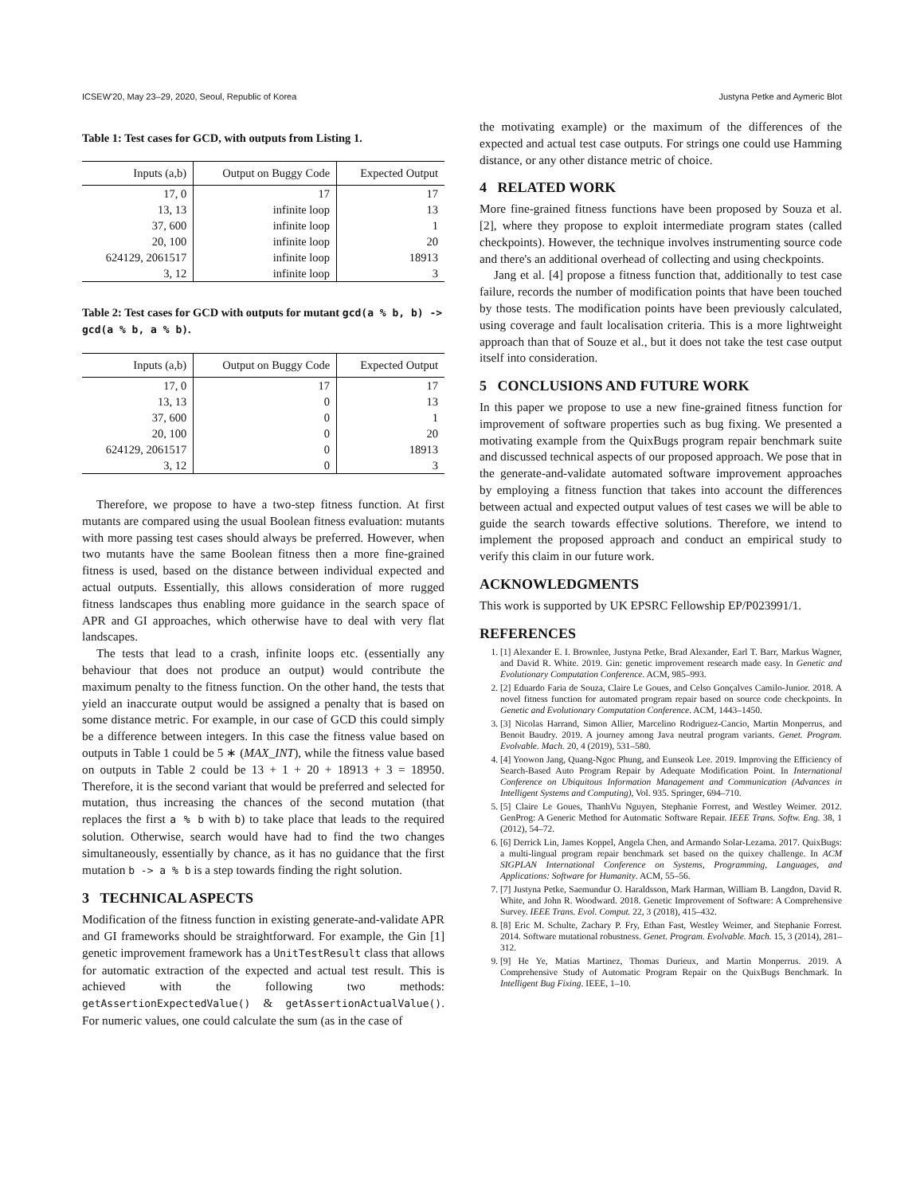ICSEW'20, May 23–29, 2020, Seoul, Republic of Korea Justyna Petke and Aymeric Blot
Table 1: Test cases for GCD, with outputs from Listing 1.
| Inputs (a,b) | Output on Buggy Code | Expected Output |
| --- | --- | --- |
| 17, 0 | 17 | 17 |
| 13, 13 | infinite loop | 13 |
| 37, 600 | infinite loop | 1 |
| 20, 100 | infinite loop | 20 |
| 624129, 2061517 | infinite loop | 18913 |
| 3, 12 | infinite loop | 3 |
Table 2: Test cases for GCD with outputs for mutant gcd(a % b, b) -> gcd(a % b, a % b).
| Inputs (a,b) | Output on Buggy Code | Expected Output |
| --- | --- | --- |
| 17, 0 | 17 | 17 |
| 13, 13 | 0 | 13 |
| 37, 600 | 0 | 1 |
| 20, 100 | 0 | 20 |
| 624129, 2061517 | 0 | 18913 |
| 3, 12 | 0 | 3 |
Therefore, we propose to have a two-step fitness function. At first mutants are compared using the usual Boolean fitness evaluation: mutants with more passing test cases should always be preferred. However, when two mutants have the same Boolean fitness then a more fine-grained fitness is used, based on the distance between individual expected and actual outputs. Essentially, this allows consideration of more rugged fitness landscapes thus enabling more guidance in the search space of APR and GI approaches, which otherwise have to deal with very flat landscapes.
The tests that lead to a crash, infinite loops etc. (essentially any behaviour that does not produce an output) would contribute the maximum penalty to the fitness function. On the other hand, the tests that yield an inaccurate output would be assigned a penalty that is based on some distance metric. For example, in our case of GCD this could simply be a difference between integers. In this case the fitness value based on outputs in Table 1 could be 5 ∗ (MAX_INT), while the fitness value based on outputs in Table 2 could be 13 + 1 + 20 + 18913 + 3 = 18950. Therefore, it is the second variant that would be preferred and selected for mutation, thus increasing the chances of the second mutation (that replaces the first a % b with b) to take place that leads to the required solution. Otherwise, search would have had to find the two changes simultaneously, essentially by chance, as it has no guidance that the first mutation b -> a % b is a step towards finding the right solution.
3 TECHNICAL ASPECTS
Modification of the fitness function in existing generate-and-validate APR and GI frameworks should be straightforward. For example, the Gin [1] genetic improvement framework has a UnitTestResult class that allows for automatic extraction of the expected and actual test result. This is achieved with the following two methods: getAssertionExpectedValue() & getAssertionActualValue(). For numeric values, one could calculate the sum (as in the case of
the motivating example) or the maximum of the differences of the expected and actual test case outputs. For strings one could use Hamming distance, or any other distance metric of choice.
4 RELATED WORK
More fine-grained fitness functions have been proposed by Souza et al. [2], where they propose to exploit intermediate program states (called checkpoints). However, the technique involves instrumenting source code and there's an additional overhead of collecting and using checkpoints.
Jang et al. [4] propose a fitness function that, additionally to test case failure, records the number of modification points that have been touched by those tests. The modification points have been previously calculated, using coverage and fault localisation criteria. This is a more lightweight approach than that of Souze et al., but it does not take the test case output itself into consideration.
5 CONCLUSIONS AND FUTURE WORK
In this paper we propose to use a new fine-grained fitness function for improvement of software properties such as bug fixing. We presented a motivating example from the QuixBugs program repair benchmark suite and discussed technical aspects of our proposed approach. We pose that in the generate-and-validate automated software improvement approaches by employing a fitness function that takes into account the differences between actual and expected output values of test cases we will be able to guide the search towards effective solutions. Therefore, we intend to implement the proposed approach and conduct an empirical study to verify this claim in our future work.
ACKNOWLEDGMENTS
This work is supported by UK EPSRC Fellowship EP/P023991/1.
REFERENCES
1. [1] Alexander E. I. Brownlee, Justyna Petke, Brad Alexander, Earl T. Barr, Markus Wagner, and David R. White. 2019. Gin: genetic improvement research made easy. In Genetic and Evolutionary Computation Conference. ACM, 985–993.
2. [2] Eduardo Faria de Souza, Claire Le Goues, and Celso Gonçalves Camilo-Junior. 2018. A novel fitness function for automated program repair based on source code checkpoints. In Genetic and Evolutionary Computation Conference. ACM, 1443–1450.
3. [3] Nicolas Harrand, Simon Allier, Marcelino Rodriguez-Cancio, Martin Monperrus, and Benoit Baudry. 2019. A journey among Java neutral program variants. Genet. Program. Evolvable. Mach. 20, 4 (2019), 531–580.
4. [4] Yoowon Jang, Quang-Ngoc Phung, and Eunseok Lee. 2019. Improving the Efficiency of Search-Based Auto Program Repair by Adequate Modification Point. In International Conference on Ubiquitous Information Management and Communication (Advances in Intelligent Systems and Computing), Vol. 935. Springer, 694–710.
5. [5] Claire Le Goues, ThanhVu Nguyen, Stephanie Forrest, and Westley Weimer. 2012. GenProg: A Generic Method for Automatic Software Repair. IEEE Trans. Softw. Eng. 38, 1 (2012), 54–72.
6. [6] Derrick Lin, James Koppel, Angela Chen, and Armando Solar-Lezama. 2017. QuixBugs: a multi-lingual program repair benchmark set based on the quixey challenge. In ACM SIGPLAN International Conference on Systems, Programming, Languages, and Applications: Software for Humanity. ACM, 55–56.
7. [7] Justyna Petke, Saemundur O. Haraldsson, Mark Harman, William B. Langdon, David R. White, and John R. Woodward. 2018. Genetic Improvement of Software: A Comprehensive Survey. IEEE Trans. Evol. Comput. 22, 3 (2018), 415–432.
8. [8] Eric M. Schulte, Zachary P. Fry, Ethan Fast, Westley Weimer, and Stephanie Forrest. 2014. Software mutational robustness. Genet. Program. Evolvable. Mach. 15, 3 (2014), 281–312.
9. [9] He Ye, Matias Martinez, Thomas Durieux, and Martin Monperrus. 2019. A Comprehensive Study of Automatic Program Repair on the QuixBugs Benchmark. In Intelligent Bug Fixing. IEEE, 1–10.